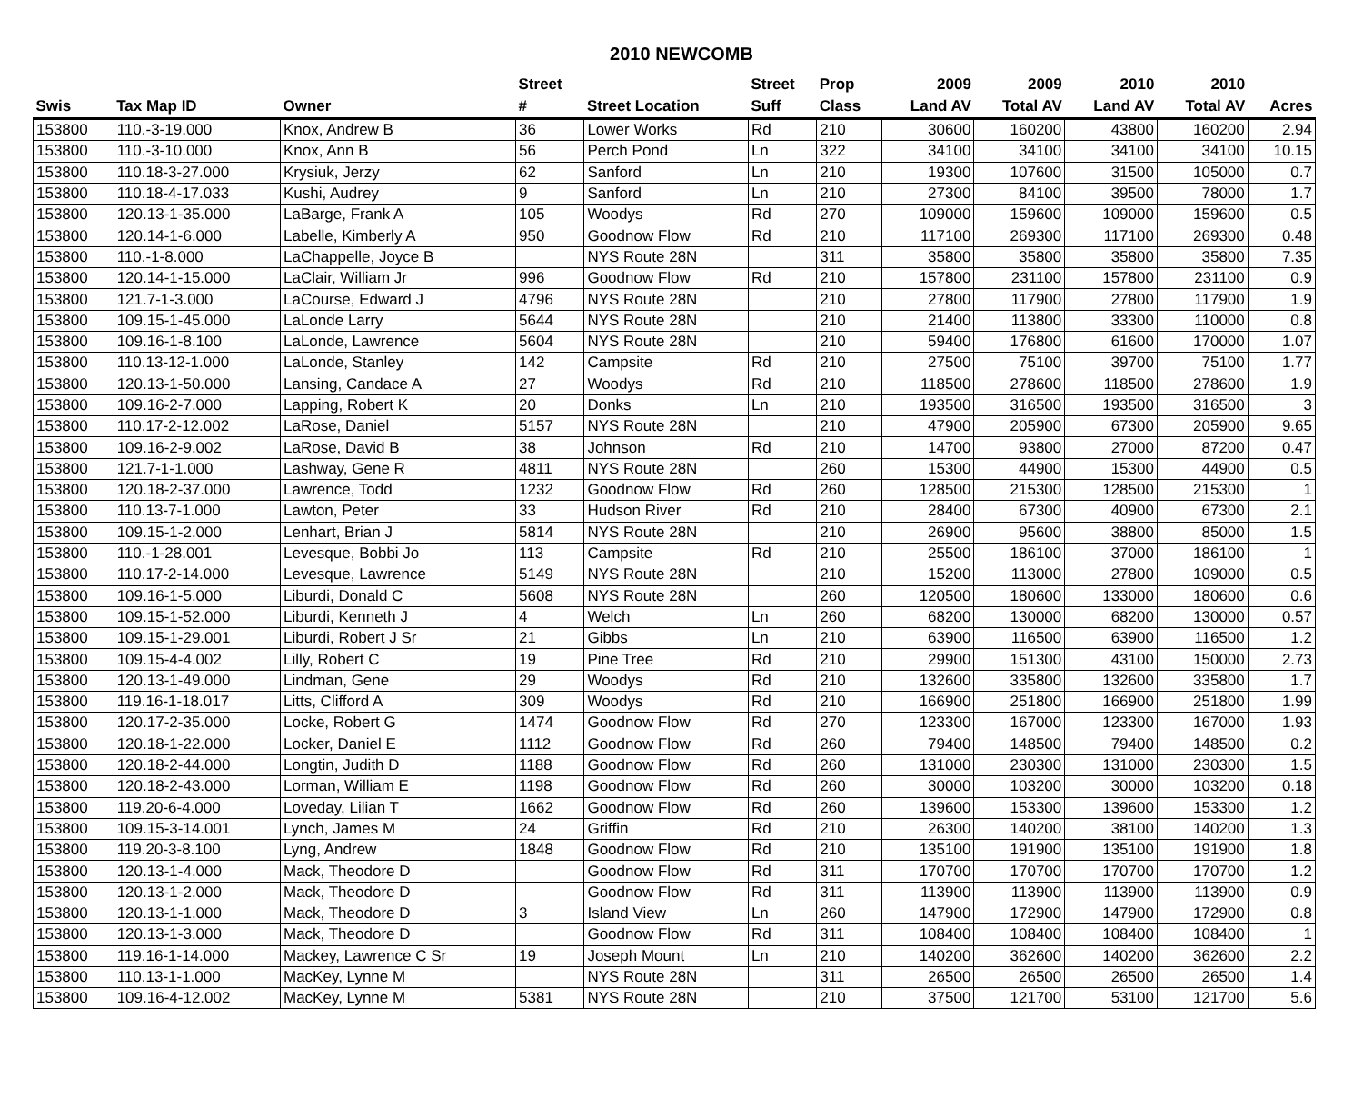2010 NEWCOMB
| | | | Street | | Street | Prop | 2009 | 2009 | 2010 | 2010 | |
| --- | --- | --- | --- | --- | --- | --- | --- | --- | --- | --- | --- |
| Swis | Tax Map ID | Owner | # | Street Location | Suff | Class | Land AV | Total AV | Land AV | Total AV | Acres |
| 153800 | 110.-3-19.000 | Knox, Andrew B | 36 | Lower Works | Rd | 210 | 30600 | 160200 | 43800 | 160200 | 2.94 |
| 153800 | 110.-3-10.000 | Knox, Ann B | 56 | Perch Pond | Ln | 322 | 34100 | 34100 | 34100 | 34100 | 10.15 |
| 153800 | 110.18-3-27.000 | Krysiuk, Jerzy | 62 | Sanford | Ln | 210 | 19300 | 107600 | 31500 | 105000 | 0.7 |
| 153800 | 110.18-4-17.033 | Kushi, Audrey | 9 | Sanford | Ln | 210 | 27300 | 84100 | 39500 | 78000 | 1.7 |
| 153800 | 120.13-1-35.000 | LaBarge, Frank A | 105 | Woodys | Rd | 270 | 109000 | 159600 | 109000 | 159600 | 0.5 |
| 153800 | 120.14-1-6.000 | Labelle, Kimberly A | 950 | Goodnow Flow | Rd | 210 | 117100 | 269300 | 117100 | 269300 | 0.48 |
| 153800 | 110.-1-8.000 | LaChappelle, Joyce B | | NYS Route 28N | | 311 | 35800 | 35800 | 35800 | 35800 | 7.35 |
| 153800 | 120.14-1-15.000 | LaClair, William Jr | 996 | Goodnow Flow | Rd | 210 | 157800 | 231100 | 157800 | 231100 | 0.9 |
| 153800 | 121.7-1-3.000 | LaCourse, Edward J | 4796 | NYS Route 28N | | 210 | 27800 | 117900 | 27800 | 117900 | 1.9 |
| 153800 | 109.15-1-45.000 | LaLonde Larry | 5644 | NYS Route 28N | | 210 | 21400 | 113800 | 33300 | 110000 | 0.8 |
| 153800 | 109.16-1-8.100 | LaLonde, Lawrence | 5604 | NYS Route 28N | | 210 | 59400 | 176800 | 61600 | 170000 | 1.07 |
| 153800 | 110.13-12-1.000 | LaLonde, Stanley | 142 | Campsite | Rd | 210 | 27500 | 75100 | 39700 | 75100 | 1.77 |
| 153800 | 120.13-1-50.000 | Lansing, Candace A | 27 | Woodys | Rd | 210 | 118500 | 278600 | 118500 | 278600 | 1.9 |
| 153800 | 109.16-2-7.000 | Lapping, Robert K | 20 | Donks | Ln | 210 | 193500 | 316500 | 193500 | 316500 | 3 |
| 153800 | 110.17-2-12.002 | LaRose, Daniel | 5157 | NYS Route 28N | | 210 | 47900 | 205900 | 67300 | 205900 | 9.65 |
| 153800 | 109.16-2-9.002 | LaRose, David B | 38 | Johnson | Rd | 210 | 14700 | 93800 | 27000 | 87200 | 0.47 |
| 153800 | 121.7-1-1.000 | Lashway, Gene R | 4811 | NYS Route 28N | | 260 | 15300 | 44900 | 15300 | 44900 | 0.5 |
| 153800 | 120.18-2-37.000 | Lawrence, Todd | 1232 | Goodnow Flow | Rd | 260 | 128500 | 215300 | 128500 | 215300 | 1 |
| 153800 | 110.13-7-1.000 | Lawton, Peter | 33 | Hudson River | Rd | 210 | 28400 | 67300 | 40900 | 67300 | 2.1 |
| 153800 | 109.15-1-2.000 | Lenhart, Brian J | 5814 | NYS Route 28N | | 210 | 26900 | 95600 | 38800 | 85000 | 1.5 |
| 153800 | 110.-1-28.001 | Levesque, Bobbi Jo | 113 | Campsite | Rd | 210 | 25500 | 186100 | 37000 | 186100 | 1 |
| 153800 | 110.17-2-14.000 | Levesque, Lawrence | 5149 | NYS Route 28N | | 210 | 15200 | 113000 | 27800 | 109000 | 0.5 |
| 153800 | 109.16-1-5.000 | Liburdi, Donald C | 5608 | NYS Route 28N | | 260 | 120500 | 180600 | 133000 | 180600 | 0.6 |
| 153800 | 109.15-1-52.000 | Liburdi, Kenneth J | 4 | Welch | Ln | 260 | 68200 | 130000 | 68200 | 130000 | 0.57 |
| 153800 | 109.15-1-29.001 | Liburdi, Robert J Sr | 21 | Gibbs | Ln | 210 | 63900 | 116500 | 63900 | 116500 | 1.2 |
| 153800 | 109.15-4-4.002 | Lilly, Robert C | 19 | Pine Tree | Rd | 210 | 29900 | 151300 | 43100 | 150000 | 2.73 |
| 153800 | 120.13-1-49.000 | Lindman, Gene | 29 | Woodys | Rd | 210 | 132600 | 335800 | 132600 | 335800 | 1.7 |
| 153800 | 119.16-1-18.017 | Litts, Clifford A | 309 | Woodys | Rd | 210 | 166900 | 251800 | 166900 | 251800 | 1.99 |
| 153800 | 120.17-2-35.000 | Locke, Robert G | 1474 | Goodnow Flow | Rd | 270 | 123300 | 167000 | 123300 | 167000 | 1.93 |
| 153800 | 120.18-1-22.000 | Locker, Daniel E | 1112 | Goodnow Flow | Rd | 260 | 79400 | 148500 | 79400 | 148500 | 0.2 |
| 153800 | 120.18-2-44.000 | Longtin, Judith D | 1188 | Goodnow Flow | Rd | 260 | 131000 | 230300 | 131000 | 230300 | 1.5 |
| 153800 | 120.18-2-43.000 | Lorman, William E | 1198 | Goodnow Flow | Rd | 260 | 30000 | 103200 | 30000 | 103200 | 0.18 |
| 153800 | 119.20-6-4.000 | Loveday, Lilian T | 1662 | Goodnow Flow | Rd | 260 | 139600 | 153300 | 139600 | 153300 | 1.2 |
| 153800 | 109.15-3-14.001 | Lynch, James M | 24 | Griffin | Rd | 210 | 26300 | 140200 | 38100 | 140200 | 1.3 |
| 153800 | 119.20-3-8.100 | Lyng, Andrew | 1848 | Goodnow Flow | Rd | 210 | 135100 | 191900 | 135100 | 191900 | 1.8 |
| 153800 | 120.13-1-4.000 | Mack, Theodore D | | Goodnow Flow | Rd | 311 | 170700 | 170700 | 170700 | 170700 | 1.2 |
| 153800 | 120.13-1-2.000 | Mack, Theodore D | | Goodnow Flow | Rd | 311 | 113900 | 113900 | 113900 | 113900 | 0.9 |
| 153800 | 120.13-1-1.000 | Mack, Theodore D | 3 | Island View | Ln | 260 | 147900 | 172900 | 147900 | 172900 | 0.8 |
| 153800 | 120.13-1-3.000 | Mack, Theodore D | | Goodnow Flow | Rd | 311 | 108400 | 108400 | 108400 | 108400 | 1 |
| 153800 | 119.16-1-14.000 | Mackey, Lawrence C Sr | 19 | Joseph Mount | Ln | 210 | 140200 | 362600 | 140200 | 362600 | 2.2 |
| 153800 | 110.13-1-1.000 | MacKey, Lynne M | | NYS Route 28N | | 311 | 26500 | 26500 | 26500 | 26500 | 1.4 |
| 153800 | 109.16-4-12.002 | MacKey, Lynne M | 5381 | NYS Route 28N | | 210 | 37500 | 121700 | 53100 | 121700 | 5.6 |